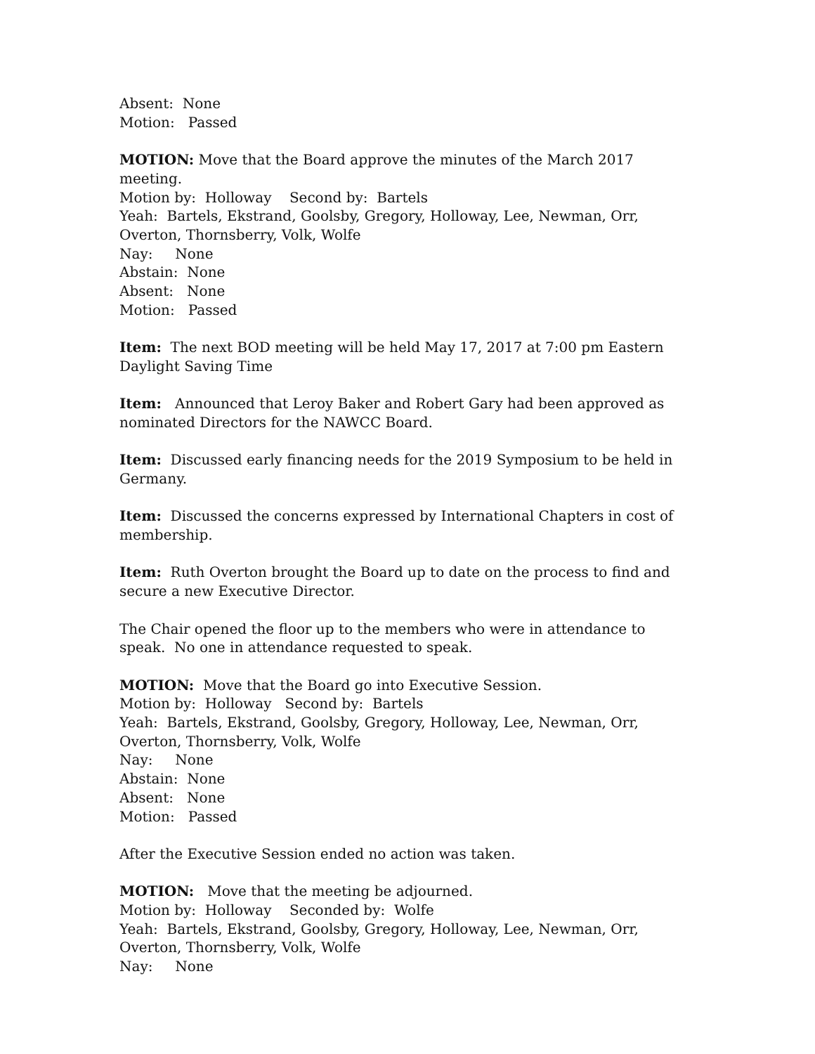Absent: None
Motion: Passed
MOTION: Move that the Board approve the minutes of the March 2017 meeting.
Motion by: Holloway Second by: Bartels
Yeah: Bartels, Ekstrand, Goolsby, Gregory, Holloway, Lee, Newman, Orr, Overton, Thornsberry, Volk, Wolfe
Nay: None
Abstain: None
Absent: None
Motion: Passed
Item: The next BOD meeting will be held May 17, 2017 at 7:00 pm Eastern Daylight Saving Time
Item: Announced that Leroy Baker and Robert Gary had been approved as nominated Directors for the NAWCC Board.
Item: Discussed early financing needs for the 2019 Symposium to be held in Germany.
Item: Discussed the concerns expressed by International Chapters in cost of membership.
Item: Ruth Overton brought the Board up to date on the process to find and secure a new Executive Director.
The Chair opened the floor up to the members who were in attendance to speak. No one in attendance requested to speak.
MOTION: Move that the Board go into Executive Session.
Motion by: Holloway Second by: Bartels
Yeah: Bartels, Ekstrand, Goolsby, Gregory, Holloway, Lee, Newman, Orr, Overton, Thornsberry, Volk, Wolfe
Nay: None
Abstain: None
Absent: None
Motion: Passed
After the Executive Session ended no action was taken.
MOTION: Move that the meeting be adjourned.
Motion by: Holloway Seconded by: Wolfe
Yeah: Bartels, Ekstrand, Goolsby, Gregory, Holloway, Lee, Newman, Orr, Overton, Thornsberry, Volk, Wolfe
Nay: None